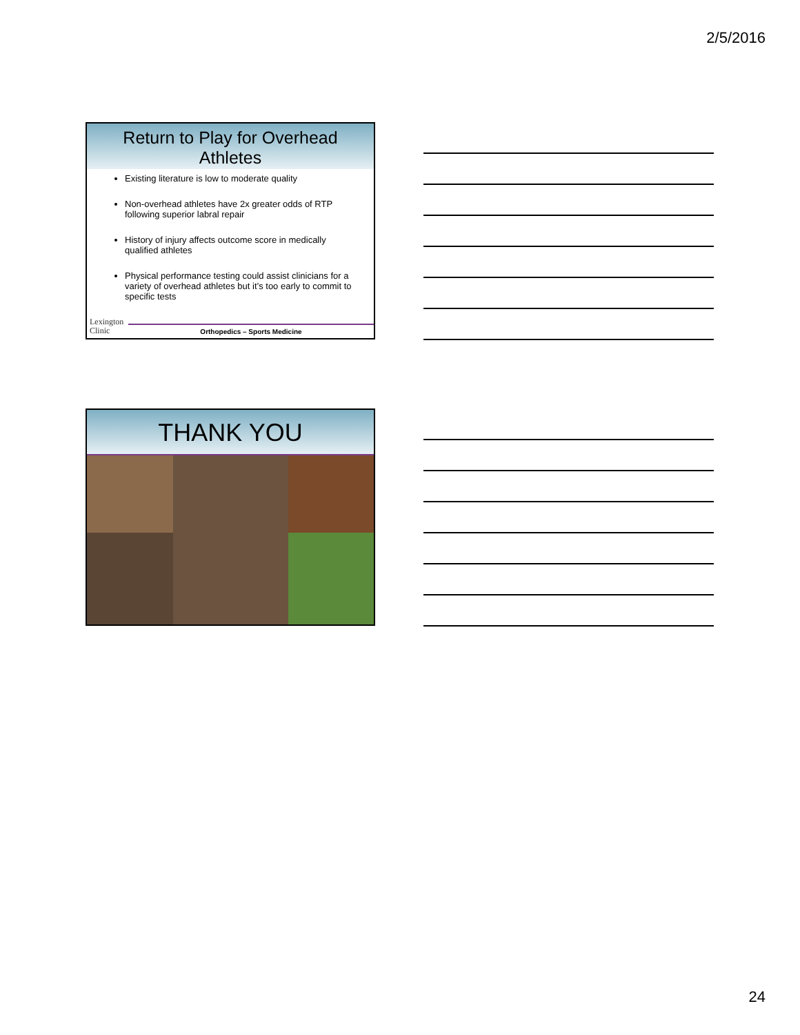2/5/2016
Return to Play for Overhead
Athletes
Existing literature is low to moderate quality
Non-overhead athletes have 2x greater odds of RTP following superior labral repair
History of injury affects outcome score in medically qualified athletes
Physical performance testing could assist clinicians for a variety of overhead athletes but it’s too early to commit to specific tests
Lexington
Clinic
Orthopedics – Sports Medicine
THANK YOU
24